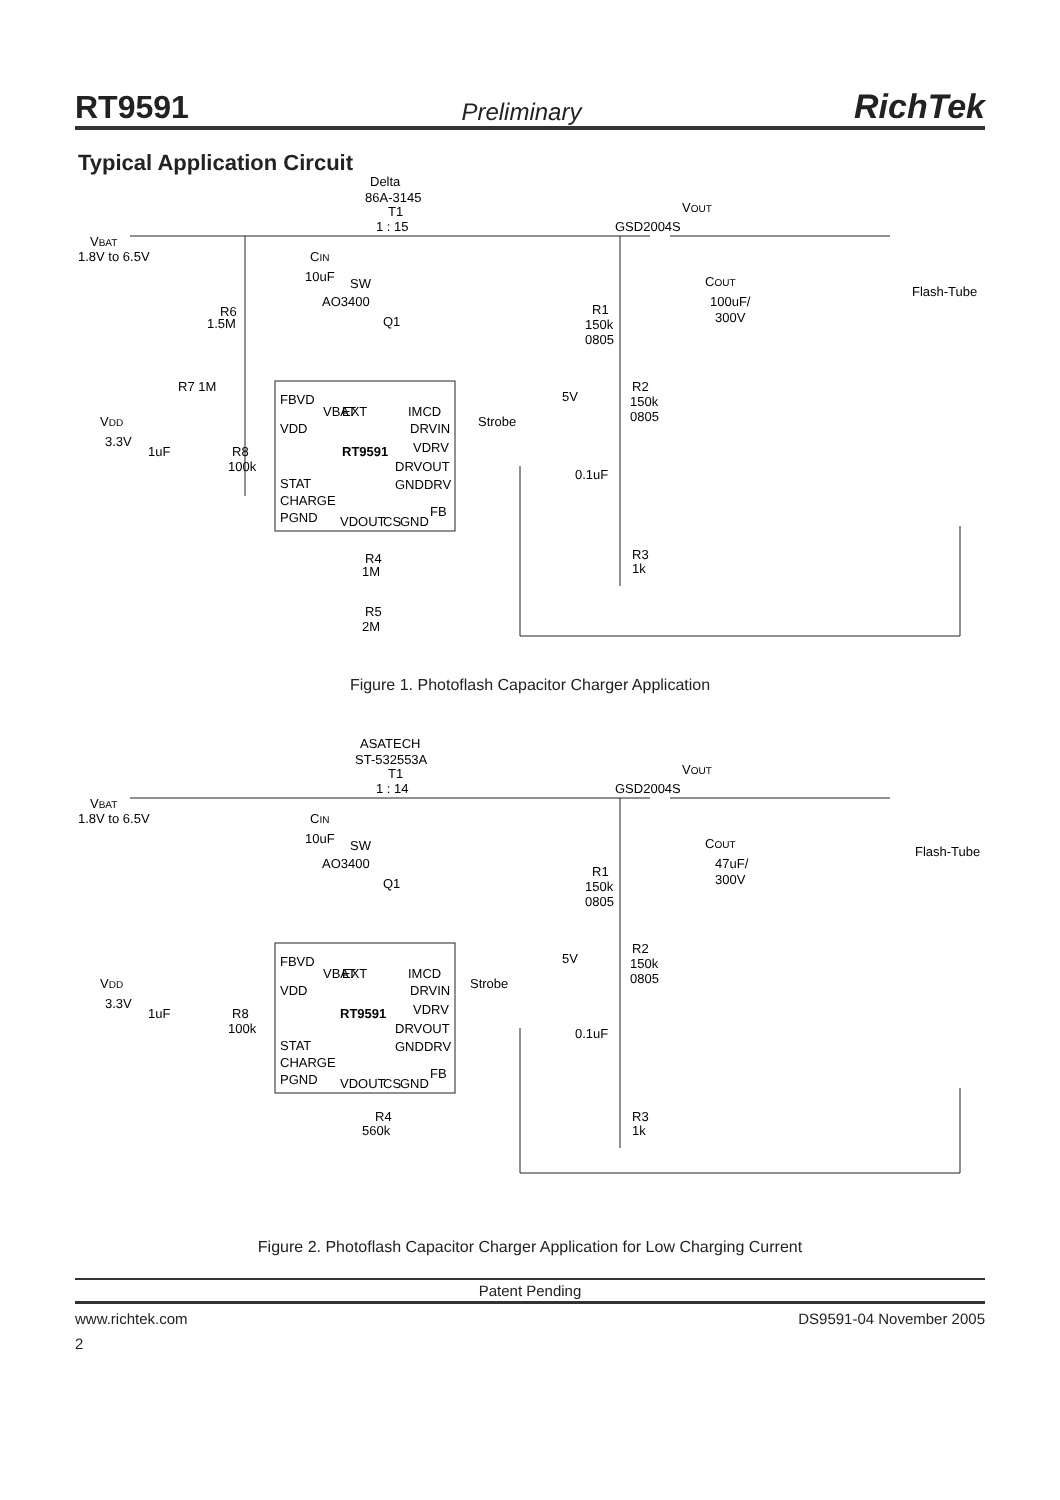RT9591 Preliminary RichTek
Typical Application Circuit
Delta
86A-3145
T1
1 : 15
VBAT
1.8V to 6.5V
CIN
10uF
SW
AO3400
Q1
R6
1.5M
R7 1M
VDD
3.3V
1uF
R8
100k
FBVD
VDD
STAT
CHARGE
PGND
RT9591
VBAT
EXT
IMCD
DRVIN
VDRV
DRVOUT
GNDDRV
FB
VDOUT
CS
GND
Strobe
5V
0.1uF
VOUT
GSD2004S
COUT
100uF/
300V
Flash-Tube
R1
150k
0805
R2
150k
0805
R3
1k
R4
1M
R5
2M
Figure 1. Photoflash Capacitor Charger Application
ASATECH
ST-532553A
T1
1 : 14
VBAT
1.8V to 6.5V
CIN
10uF
SW
AO3400
Q1
VDD
3.3V
1uF
R8
100k
FBVD
VDD
STAT
CHARGE
PGND
RT9591
VBAT
EXT
IMCD
DRVIN
VDRV
DRVOUT
GNDDRV
FB
VDOUT
CS
GND
Strobe
5V
0.1uF
VOUT
GSD2004S
COUT
47uF/
300V
Flash-Tube
R1
150k
0805
R2
150k
0805
R3
1k
R4
560k
Figure 2. Photoflash Capacitor Charger Application for Low Charging Current
Patent Pending
www.richtek.com DS9591-04 November 2005
2